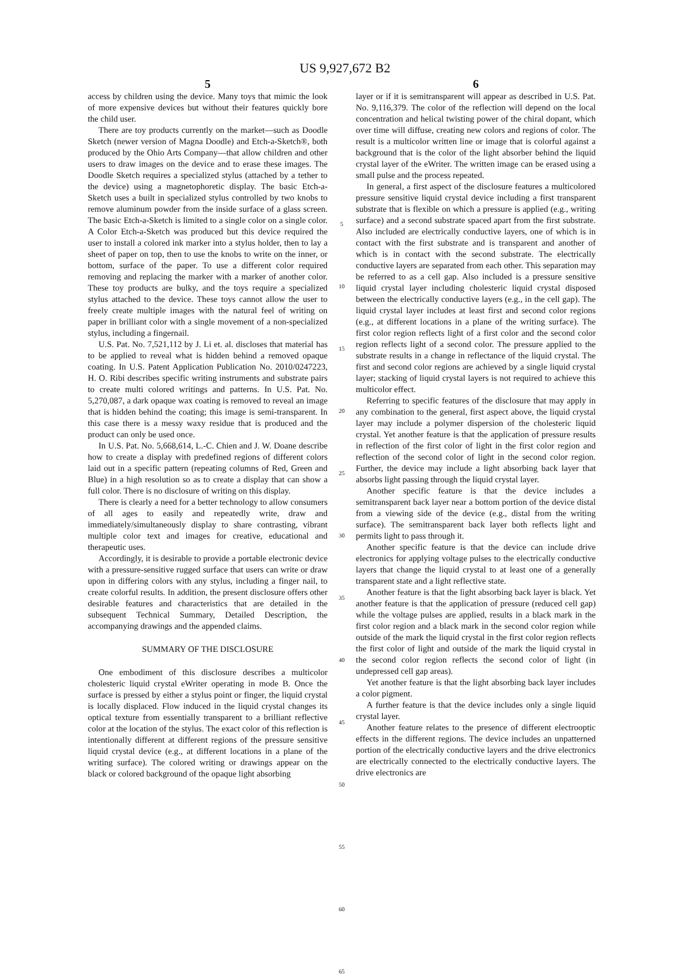US 9,927,672 B2
5
access by children using the device. Many toys that mimic the look of more expensive devices but without their features quickly bore the child user.
There are toy products currently on the market—such as Doodle Sketch (newer version of Magna Doodle) and Etch-a-Sketch®, both produced by the Ohio Arts Company—that allow children and other users to draw images on the device and to erase these images. The Doodle Sketch requires a specialized stylus (attached by a tether to the device) using a magnetophoretic display. The basic Etch-a-Sketch uses a built in specialized stylus controlled by two knobs to remove aluminum powder from the inside surface of a glass screen. The basic Etch-a-Sketch is limited to a single color on a single color. A Color Etch-a-Sketch was produced but this device required the user to install a colored ink marker into a stylus holder, then to lay a sheet of paper on top, then to use the knobs to write on the inner, or bottom, surface of the paper. To use a different color required removing and replacing the marker with a marker of another color. These toy products are bulky, and the toys require a specialized stylus attached to the device. These toys cannot allow the user to freely create multiple images with the natural feel of writing on paper in brilliant color with a single movement of a non-specialized stylus, including a fingernail.
U.S. Pat. No. 7,521,112 by J. Li et. al. discloses that material has to be applied to reveal what is hidden behind a removed opaque coating. In U.S. Patent Application Publication No. 2010/0247223, H. O. Ribi describes specific writing instruments and substrate pairs to create multi colored writings and patterns. In U.S. Pat. No. 5,270,087, a dark opaque wax coating is removed to reveal an image that is hidden behind the coating; this image is semi-transparent. In this case there is a messy waxy residue that is produced and the product can only be used once.
In U.S. Pat. No. 5,668,614, L.-C. Chien and J. W. Doane describe how to create a display with predefined regions of different colors laid out in a specific pattern (repeating columns of Red, Green and Blue) in a high resolution so as to create a display that can show a full color. There is no disclosure of writing on this display.
There is clearly a need for a better technology to allow consumers of all ages to easily and repeatedly write, draw and immediately/simultaneously display to share contrasting, vibrant multiple color text and images for creative, educational and therapeutic uses.
Accordingly, it is desirable to provide a portable electronic device with a pressure-sensitive rugged surface that users can write or draw upon in differing colors with any stylus, including a finger nail, to create colorful results. In addition, the present disclosure offers other desirable features and characteristics that are detailed in the subsequent Technical Summary, Detailed Description, the accompanying drawings and the appended claims.
SUMMARY OF THE DISCLOSURE
One embodiment of this disclosure describes a multicolor cholesteric liquid crystal eWriter operating in mode B. Once the surface is pressed by either a stylus point or finger, the liquid crystal is locally displaced. Flow induced in the liquid crystal changes its optical texture from essentially transparent to a brilliant reflective color at the location of the stylus. The exact color of this reflection is intentionally different at different regions of the pressure sensitive liquid crystal device (e.g., at different locations in a plane of the writing surface). The colored writing or drawings appear on the black or colored background of the opaque light absorbing
5
10
15
20
25
30
35
40
45
50
55
60
65
6
layer or if it is semitransparent will appear as described in U.S. Pat. No. 9,116,379. The color of the reflection will depend on the local concentration and helical twisting power of the chiral dopant, which over time will diffuse, creating new colors and regions of color. The result is a multicolor written line or image that is colorful against a background that is the color of the light absorber behind the liquid crystal layer of the eWriter. The written image can be erased using a small pulse and the process repeated.
In general, a first aspect of the disclosure features a multicolored pressure sensitive liquid crystal device including a first transparent substrate that is flexible on which a pressure is applied (e.g., writing surface) and a second substrate spaced apart from the first substrate. Also included are electrically conductive layers, one of which is in contact with the first substrate and is transparent and another of which is in contact with the second substrate. The electrically conductive layers are separated from each other. This separation may be referred to as a cell gap. Also included is a pressure sensitive liquid crystal layer including cholesteric liquid crystal disposed between the electrically conductive layers (e.g., in the cell gap). The liquid crystal layer includes at least first and second color regions (e.g., at different locations in a plane of the writing surface). The first color region reflects light of a first color and the second color region reflects light of a second color. The pressure applied to the substrate results in a change in reflectance of the liquid crystal. The first and second color regions are achieved by a single liquid crystal layer; stacking of liquid crystal layers is not required to achieve this multicolor effect.
Referring to specific features of the disclosure that may apply in any combination to the general, first aspect above, the liquid crystal layer may include a polymer dispersion of the cholesteric liquid crystal. Yet another feature is that the application of pressure results in reflection of the first color of light in the first color region and reflection of the second color of light in the second color region. Further, the device may include a light absorbing back layer that absorbs light passing through the liquid crystal layer.
Another specific feature is that the device includes a semitransparent back layer near a bottom portion of the device distal from a viewing side of the device (e.g., distal from the writing surface). The semitransparent back layer both reflects light and permits light to pass through it.
Another specific feature is that the device can include drive electronics for applying voltage pulses to the electrically conductive layers that change the liquid crystal to at least one of a generally transparent state and a light reflective state.
Another feature is that the light absorbing back layer is black. Yet another feature is that the application of pressure (reduced cell gap) while the voltage pulses are applied, results in a black mark in the first color region and a black mark in the second color region while outside of the mark the liquid crystal in the first color region reflects the first color of light and outside of the mark the liquid crystal in the second color region reflects the second color of light (in undepressed cell gap areas).
Yet another feature is that the light absorbing back layer includes a color pigment.
A further feature is that the device includes only a single liquid crystal layer.
Another feature relates to the presence of different electrooptic effects in the different regions. The device includes an unpatterned portion of the electrically conductive layers and the drive electronics are electrically connected to the electrically conductive layers. The drive electronics are